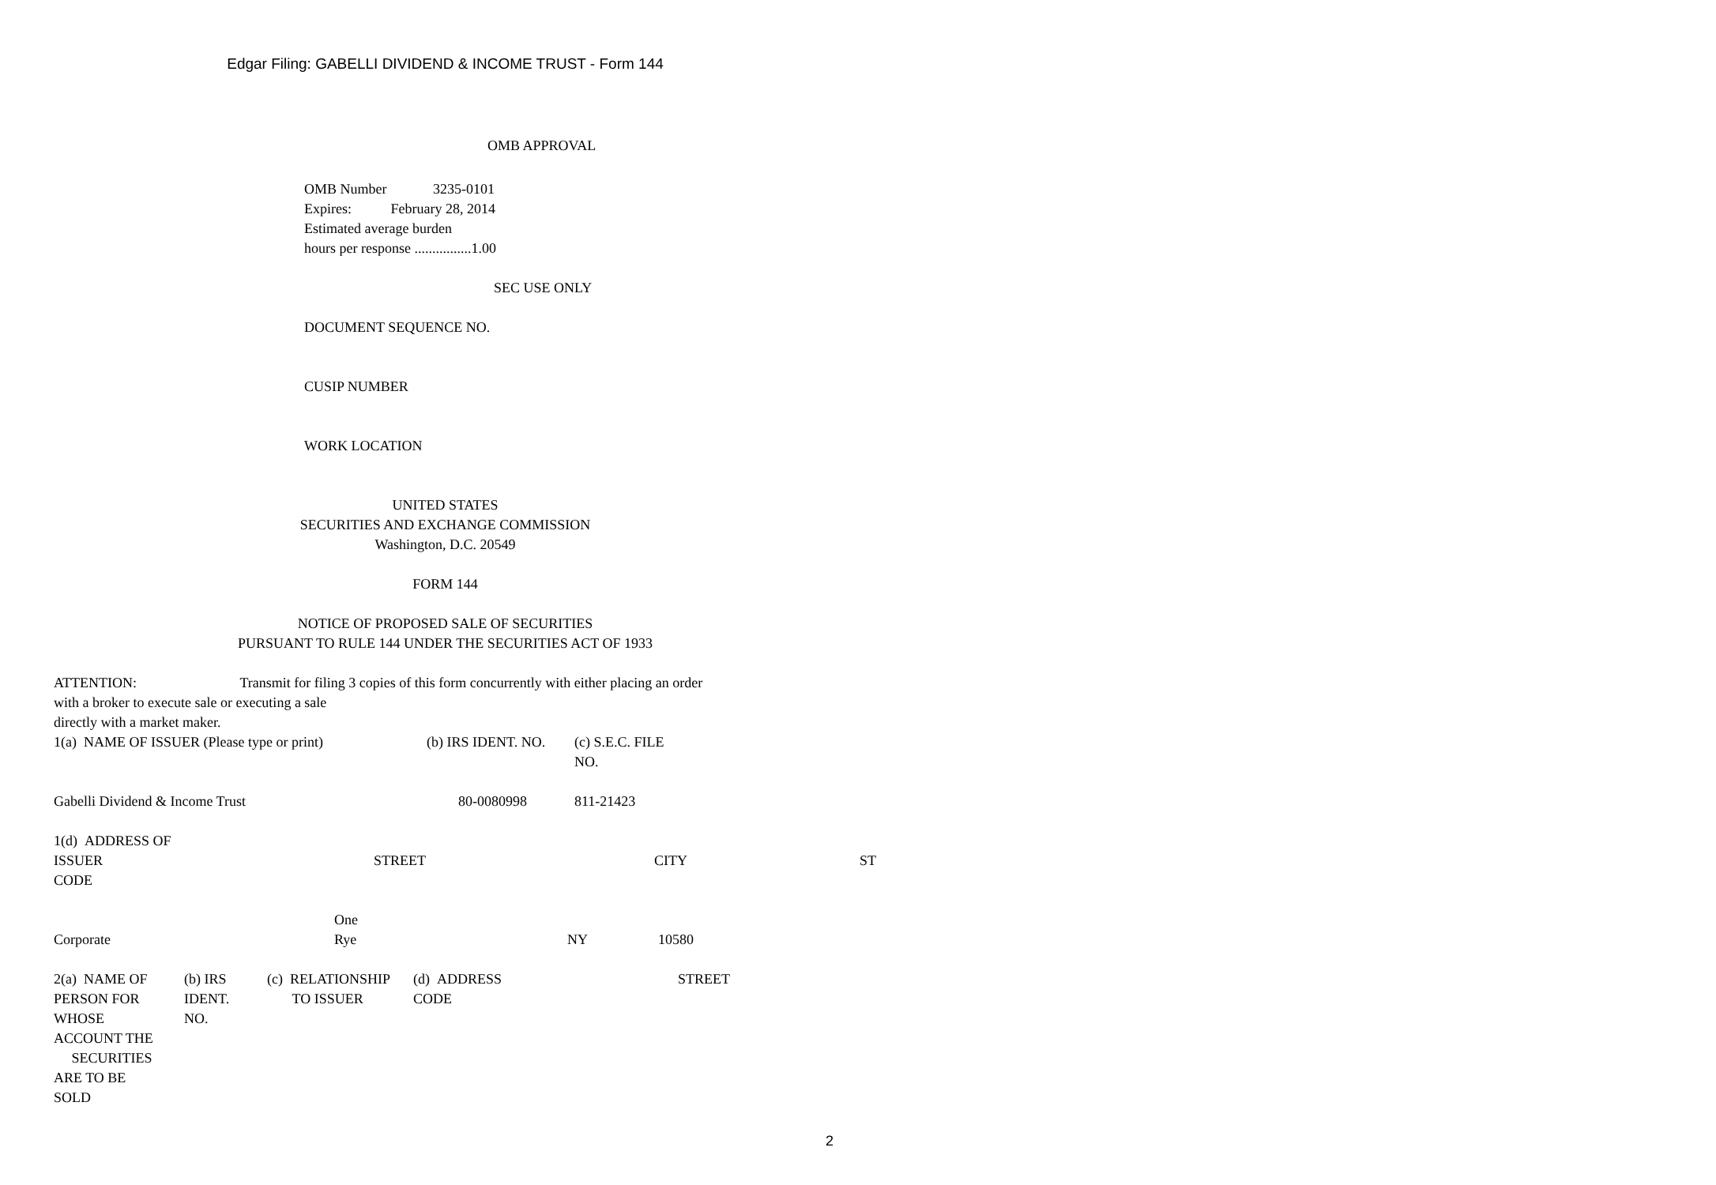Edgar Filing: GABELLI DIVIDEND & INCOME TRUST - Form 144
OMB APPROVAL
OMB Number 3235-0101
Expires: February 28, 2014
Estimated average burden
hours per response ................1.00
SEC USE ONLY
DOCUMENT SEQUENCE NO.
CUSIP NUMBER
WORK LOCATION
UNITED STATES
SECURITIES AND EXCHANGE COMMISSION
Washington, D.C. 20549
FORM 144
NOTICE OF PROPOSED SALE OF SECURITIES
PURSUANT TO RULE 144 UNDER THE SECURITIES ACT OF 1933
ATTENTION: Transmit for filing 3 copies of this form concurrently with either placing an order
with a broker to execute sale or executing a sale
directly with a market maker.
| 1(a) NAME OF ISSUER (Please type or print) | (b) IRS IDENT. NO. | (c) S.E.C. FILE NO. |
| Gabelli Dividend & Income Trust | 80-0080998 | 811-21423 |
| 1(d) ADDRESS OF ISSUER CODE | STREET | CITY | ST |
| Corporate | One Rye | NY | 10580 |
| 2(a) NAME OF PERSON FOR WHOSE ACCOUNT THE SECURITIES ARE TO BE SOLD | (b) IRS IDENT. NO. | (c) RELATIONSHIP TO ISSUER | (d) ADDRESS CODE | STREET |
2